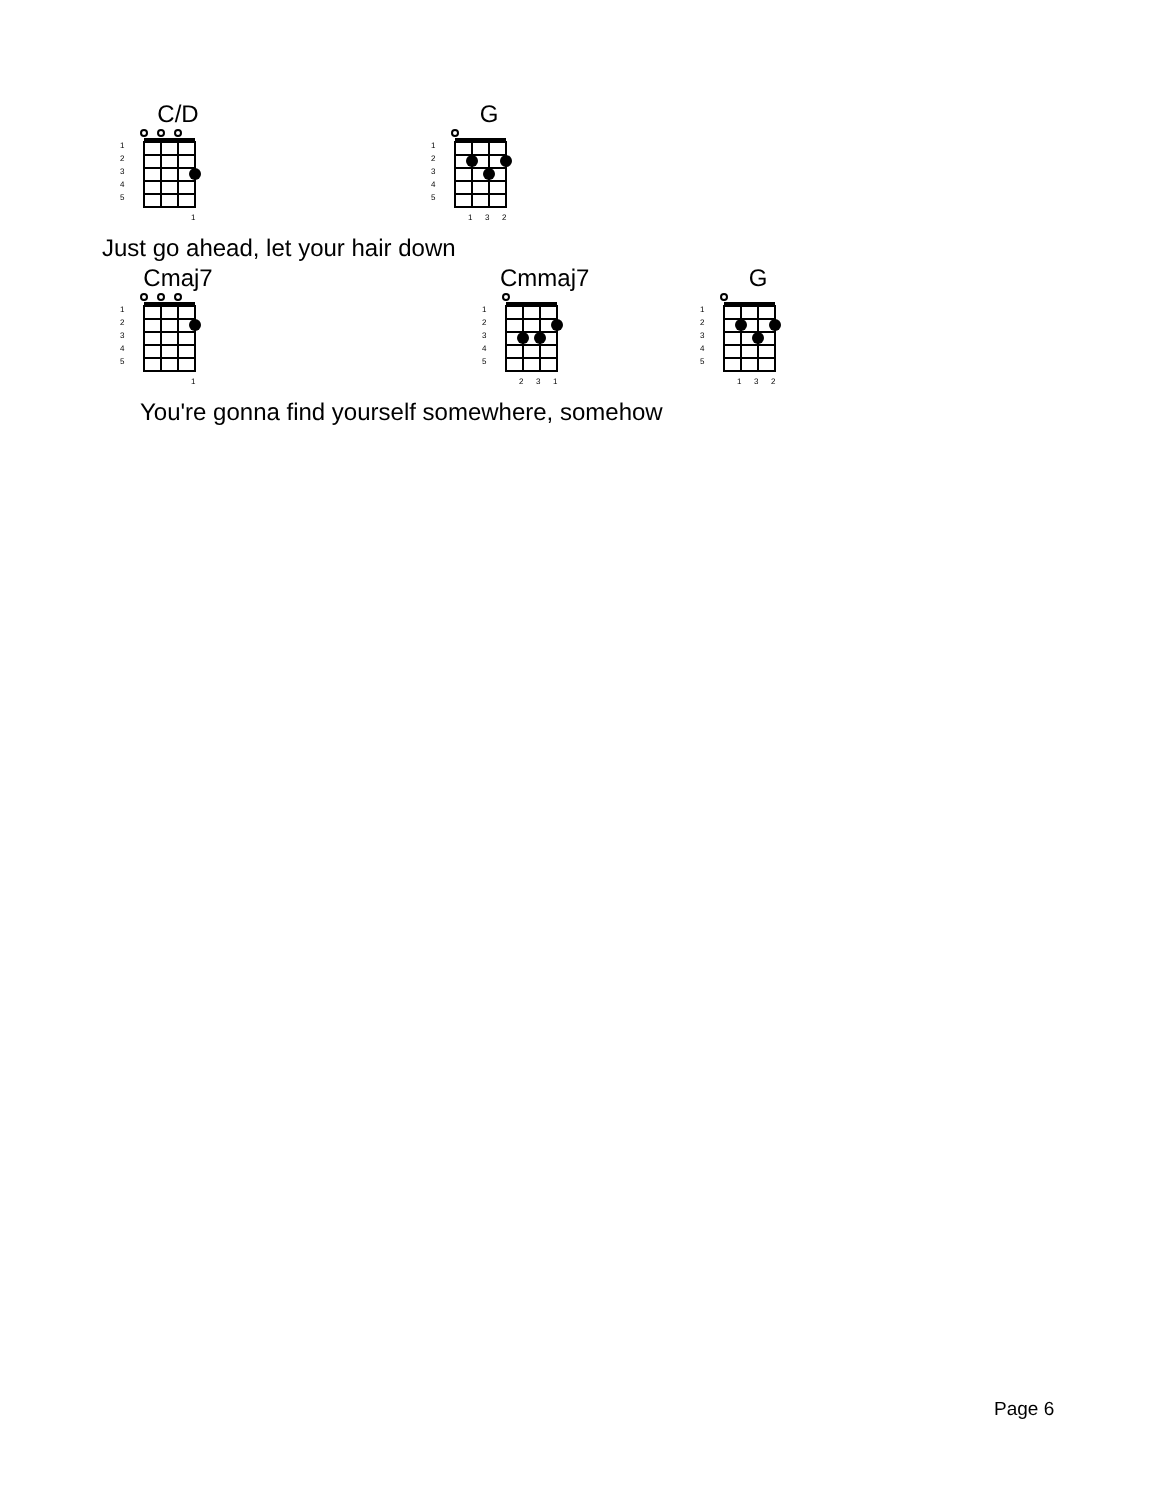C/D
1
2
3
4
5
1
G
1
2
3
4
5
1
3
2
Just go ahead, let your hair down
Cmaj7
1
2
3
4
5
1
Cmmaj7
1
2
3
4
5
2
3
1
G
1
2
3
4
5
1
3
2
You're gonna find yourself somewhere, somehow
Page 6